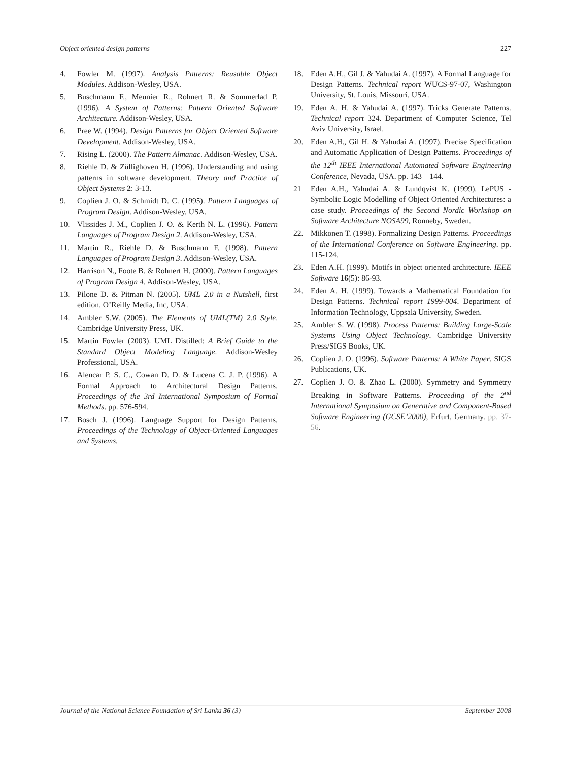Object oriented design patterns 227
4. Fowler M. (1997). Analysis Patterns: Reusable Object Modules. Addison-Wesley, USA.
5. Buschmann F., Meunier R., Rohnert R. & Sommerlad P. (1996). A System of Patterns: Pattern Oriented Software Architecture. Addison-Wesley, USA.
6. Pree W. (1994). Design Patterns for Object Oriented Software Development. Addison-Wesley, USA.
7. Rising L. (2000). The Pattern Almanac. Addison-Wesley, USA.
8. Riehle D. & Züllighoven H. (1996). Understanding and using patterns in software development. Theory and Practice of Object Systems 2: 3-13.
9. Coplien J. O. & Schmidt D. C. (1995). Pattern Languages of Program Design. Addison-Wesley, USA.
10. Vlissides J. M., Coplien J. O. & Kerth N. L. (1996). Pattern Languages of Program Design 2. Addison-Wesley, USA.
11. Martin R., Riehle D. & Buschmann F. (1998). Pattern Languages of Program Design 3. Addison-Wesley, USA.
12. Harrison N., Foote B. & Rohnert H. (2000). Pattern Languages of Program Design 4. Addison-Wesley, USA.
13. Pilone D. & Pitman N. (2005). UML 2.0 in a Nutshell, first edition. O’Reilly Media, Inc, USA.
14. Ambler S.W. (2005). The Elements of UML(TM) 2.0 Style. Cambridge University Press, UK.
15. Martin Fowler (2003). UML Distilled: A Brief Guide to the Standard Object Modeling Language. Addison-Wesley Professional, USA.
16. Alencar P. S. C., Cowan D. D. & Lucena C. J. P. (1996). A Formal Approach to Architectural Design Patterns. Proceedings of the 3rd International Symposium of Formal Methods. pp. 576-594.
17. Bosch J. (1996). Language Support for Design Patterns, Proceedings of the Technology of Object-Oriented Languages and Systems.
18. Eden A.H., Gil J. & Yahudai A. (1997). A Formal Language for Design Patterns. Technical report WUCS-97-07, Washington University, St. Louis, Missouri, USA.
19. Eden A. H. & Yahudai A. (1997). Tricks Generate Patterns. Technical report 324. Department of Computer Science, Tel Aviv University, Israel.
20. Eden A.H., Gil H. & Yahudai A. (1997). Precise Specification and Automatic Application of Design Patterns. Proceedings of the 12<sup>th</sup> IEEE International Automated Software Engineering Conference, Nevada, USA. pp. 143 – 144.
21 Eden A.H., Yahudai A. & Lundqvist K. (1999). LePUS -Symbolic Logic Modelling of Object Oriented Architectures: a case study. Proceedings of the Second Nordic Workshop on Software Architecture NOSA99, Ronneby, Sweden.
22. Mikkonen T. (1998). Formalizing Design Patterns. Proceedings of the International Conference on Software Engineering. pp. 115-124.
23. Eden A.H. (1999). Motifs in object oriented architecture. IEEE Software 16(5): 86-93.
24. Eden A. H. (1999). Towards a Mathematical Foundation for Design Patterns. Technical report 1999-004. Department of Information Technology, Uppsala University, Sweden.
25. Ambler S. W. (1998). Process Patterns: Building Large-Scale Systems Using Object Technology. Cambridge University Press/SIGS Books, UK.
26. Coplien J. O. (1996). Software Patterns: A White Paper. SIGS Publications, UK.
27. Coplien J. O. & Zhao L. (2000). Symmetry and Symmetry Breaking in Software Patterns. Proceeding of the 2<sup>nd</sup> International Symposium on Generative and Component-Based Software Engineering (GCSE’2000), Erfurt, Germany. pp. 37-56.
Journal of the National Science Foundation of Sri Lanka 36 (3) September 2008